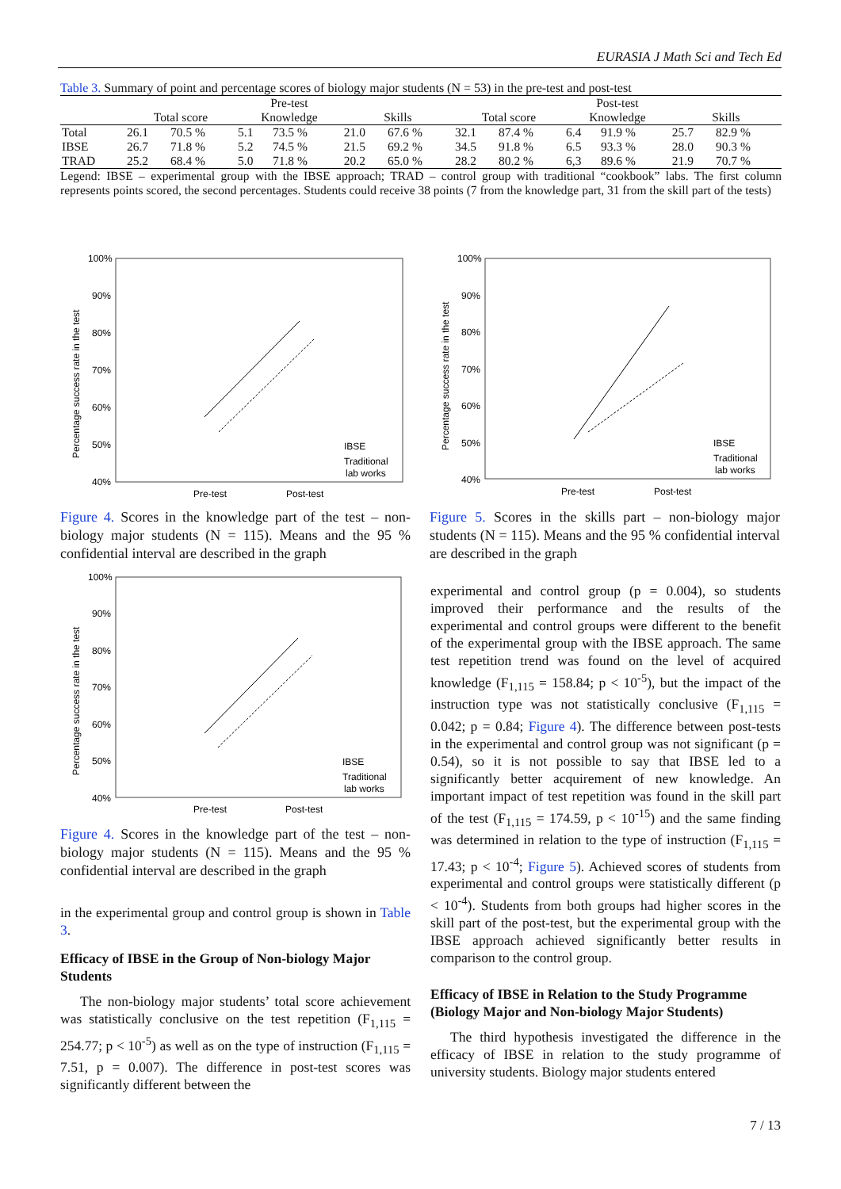EURASIA J Math Sci and Tech Ed
Table 3. Summary of point and percentage scores of biology major students (N = 53) in the pre-test and post-test
| | Pre-test | | | | | | Post-test | | | | | |
| --- | --- | --- | --- | --- | --- | --- | --- | --- | --- | --- | --- | --- |
| | Total score | | Knowledge | | Skills | | Total score | | Knowledge | | Skills | |
| Total | 26.1 | 70.5 % | 5.1 | 73.5 % | 21.0 | 67.6 % | 32.1 | 87.4 % | 6.4 | 91.9 % | 25.7 | 82.9 % |
| IBSE | 26.7 | 71.8 % | 5.2 | 74.5 % | 21.5 | 69.2 % | 34.5 | 91.8 % | 6.5 | 93.3 % | 28.0 | 90.3 % |
| TRAD | 25.2 | 68.4 % | 5.0 | 71.8 % | 20.2 | 65.0 % | 28.2 | 80.2 % | 6,3 | 89.6 % | 21.9 | 70.7 % |
Legend: IBSE – experimental group with the IBSE approach; TRAD – control group with traditional “cookbook” labs. The first column represents points scored, the second percentages. Students could receive 38 points (7 from the knowledge part, 31 from the skill part of the tests)
100%
90%
80%
70%
60%
50%
40%
Percentage success rate in the test
Pre-test
Post-test
IBSE
Traditional
lab works
Figure 4. Scores in the knowledge part of the test – non-biology major students (N = 115). Means and the 95 % confidential interval are described in the graph
100%
90%
80%
70%
60%
50%
40%
Percentage success rate in the test
Pre-test
Post-test
IBSE
Traditional
lab works
Figure 5. Scores in the skills part – non-biology major students (N = 115). Means and the 95 % confidential interval are described in the graph
100%
90%
80%
70%
60%
50%
40%
Percentage success rate in the test
Pre-test
Post-test
IBSE
Traditional
lab works
Figure 4. Scores in the knowledge part of the test – non-biology major students (N = 115). Means and the 95 % confidential interval are described in the graph
in the experimental group and control group is shown in Table 3.
Efficacy of IBSE in the Group of Non-biology Major Students
The non-biology major students’ total score achievement was statistically conclusive on the test repetition (F<sub>1,115</sub> = 254.77; p < 10<sup>-5</sup>) as well as on the type of instruction (F<sub>1,115</sub> = 7.51, p = 0.007). The difference in post-test scores was significantly different between the
experimental and control group (p = 0.004), so students improved their performance and the results of the experimental and control groups were different to the benefit of the experimental group with the IBSE approach. The same test repetition trend was found on the level of acquired knowledge (F<sub>1,115</sub> = 158.84; p < 10<sup>-5</sup>), but the impact of the instruction type was not statistically conclusive (F<sub>1,115</sub> = 0.042; p = 0.84; Figure 4). The difference between post-tests in the experimental and control group was not significant (p = 0.54), so it is not possible to say that IBSE led to a significantly better acquirement of new knowledge. An important impact of test repetition was found in the skill part of the test (F<sub>1,115</sub> = 174.59, p < 10<sup>-15</sup>) and the same finding was determined in relation to the type of instruction (F<sub>1,115</sub> = 17.43; p < 10<sup>-4</sup>; Figure 5). Achieved scores of students from experimental and control groups were statistically different (p < 10<sup>-4</sup>). Students from both groups had higher scores in the skill part of the post-test, but the experimental group with the IBSE approach achieved significantly better results in comparison to the control group.
Efficacy of IBSE in Relation to the Study Programme (Biology Major and Non-biology Major Students)
The third hypothesis investigated the difference in the efficacy of IBSE in relation to the study programme of university students. Biology major students entered
7 / 13